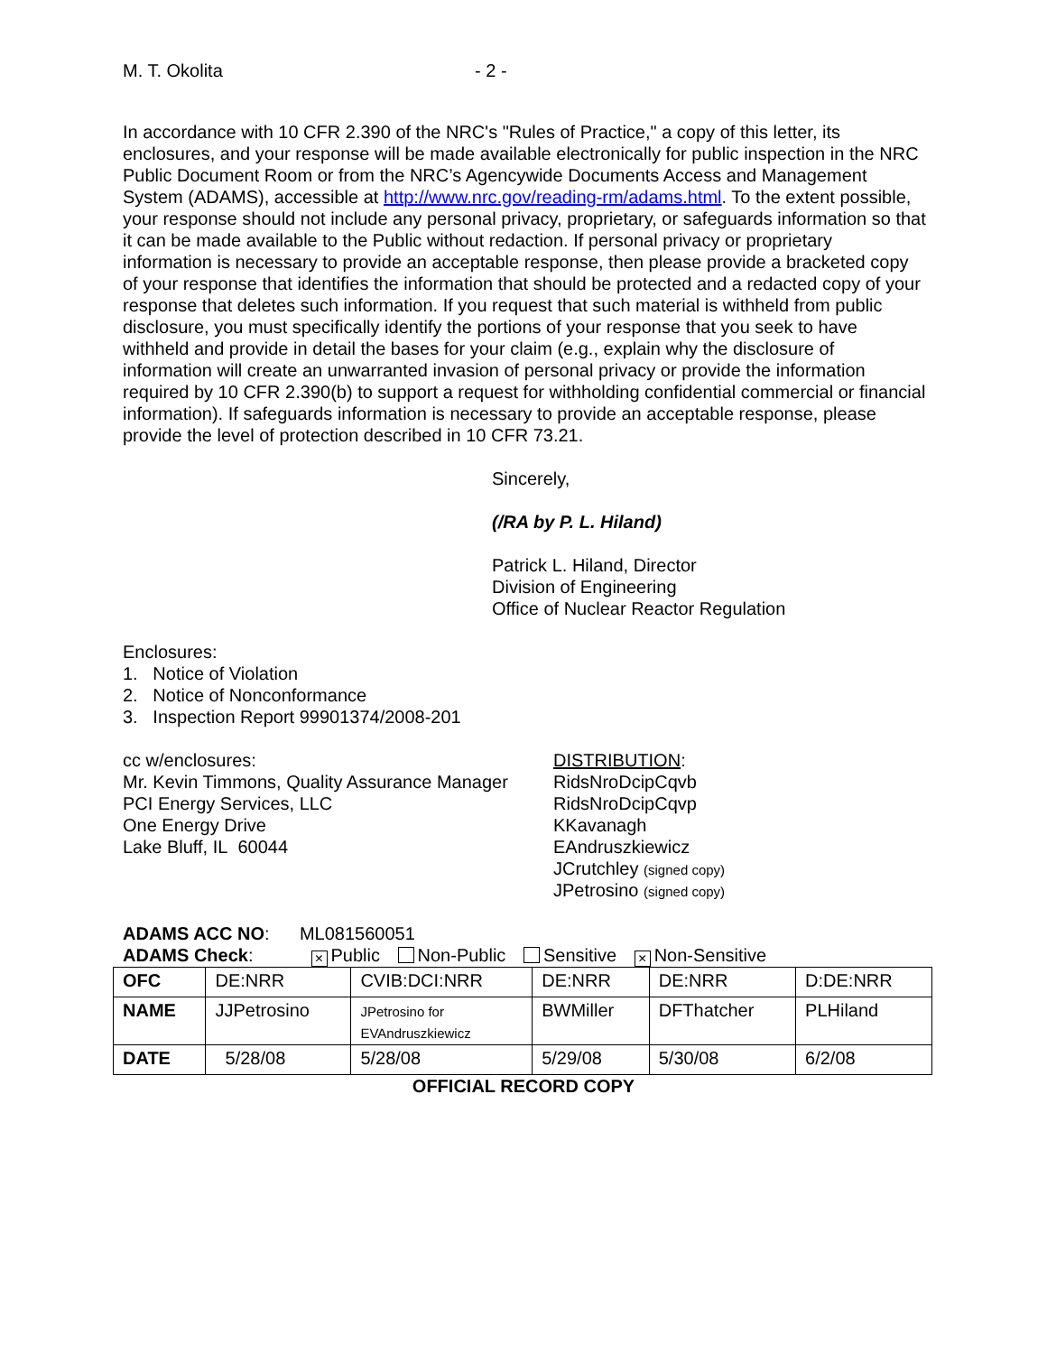M. T. Okolita - 2 -
In accordance with 10 CFR 2.390 of the NRC's "Rules of Practice," a copy of this letter, its enclosures, and your response will be made available electronically for public inspection in the NRC Public Document Room or from the NRC’s Agencywide Documents Access and Management System (ADAMS), accessible at http://www.nrc.gov/reading-rm/adams.html. To the extent possible, your response should not include any personal privacy, proprietary, or safeguards information so that it can be made available to the Public without redaction. If personal privacy or proprietary information is necessary to provide an acceptable response, then please provide a bracketed copy of your response that identifies the information that should be protected and a redacted copy of your response that deletes such information. If you request that such material is withheld from public disclosure, you must specifically identify the portions of your response that you seek to have withheld and provide in detail the bases for your claim (e.g., explain why the disclosure of information will create an unwarranted invasion of personal privacy or provide the information required by 10 CFR 2.390(b) to support a request for withholding confidential commercial or financial information). If safeguards information is necessary to provide an acceptable response, please provide the level of protection described in 10 CFR 73.21.
Sincerely,
(/RA by P. L. Hiland)
Patrick L. Hiland, Director
Division of Engineering
Office of Nuclear Reactor Regulation
Enclosures:
1. Notice of Violation
2. Notice of Nonconformance
3. Inspection Report 99901374/2008-201
cc w/enclosures:
Mr. Kevin Timmons, Quality Assurance Manager
PCI Energy Services, LLC
One Energy Drive
Lake Bluff, IL 60044
DISTRIBUTION:
RidsNroDcipCqvb
RidsNroDcipCqvp
KKavanagh
EAndruszkiewicz
JCrutchley (signed copy)
JPetrosino (signed copy)
ADAMS ACC NO: ML081560051
ADAMS Check: × Public Non-Public Sensitive × Non-Sensitive
| OFC | DE:NRR | CVIB:DCI:NRR | DE:NRR | DE:NRR | D:DE:NRR |
| NAME | JJPetrosino | JPetrosino for EVAndruszkiewicz | BWMiller | DFThatcher | PLHiland |
| DATE | 5/28/08 | 5/28/08 | 5/29/08 | 5/30/08 | 6/2/08 |
OFFICIAL RECORD COPY